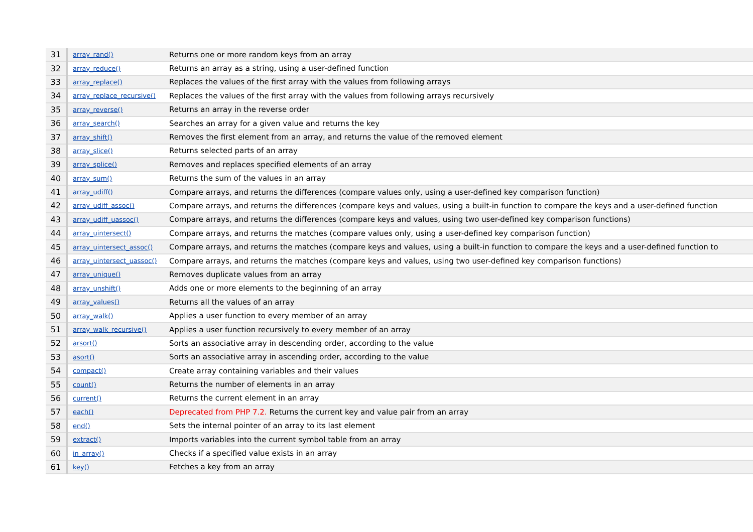| 31 | array_rand() | Returns one or more random keys from an array |
| 32 | array_reduce() | Returns an array as a string, using a user-defined function |
| 33 | array_replace() | Replaces the values of the first array with the values from following arrays |
| 34 | array_replace_recursive() | Replaces the values of the first array with the values from following arrays recursively |
| 35 | array_reverse() | Returns an array in the reverse order |
| 36 | array_search() | Searches an array for a given value and returns the key |
| 37 | array_shift() | Removes the first element from an array, and returns the value of the removed element |
| 38 | array_slice() | Returns selected parts of an array |
| 39 | array_splice() | Removes and replaces specified elements of an array |
| 40 | array_sum() | Returns the sum of the values in an array |
| 41 | array_udiff() | Compare arrays, and returns the differences (compare values only, using a user-defined key comparison function) |
| 42 | array_udiff_assoc() | Compare arrays, and returns the differences (compare keys and values, using a built-in function to compare the keys and a user-defined function |
| 43 | array_udiff_uassoc() | Compare arrays, and returns the differences (compare keys and values, using two user-defined key comparison functions) |
| 44 | array_uintersect() | Compare arrays, and returns the matches (compare values only, using a user-defined key comparison function) |
| 45 | array_uintersect_assoc() | Compare arrays, and returns the matches (compare keys and values, using a built-in function to compare the keys and a user-defined function to |
| 46 | array_uintersect_uassoc() | Compare arrays, and returns the matches (compare keys and values, using two user-defined key comparison functions) |
| 47 | array_unique() | Removes duplicate values from an array |
| 48 | array_unshift() | Adds one or more elements to the beginning of an array |
| 49 | array_values() | Returns all the values of an array |
| 50 | array_walk() | Applies a user function to every member of an array |
| 51 | array_walk_recursive() | Applies a user function recursively to every member of an array |
| 52 | arsort() | Sorts an associative array in descending order, according to the value |
| 53 | asort() | Sorts an associative array in ascending order, according to the value |
| 54 | compact() | Create array containing variables and their values |
| 55 | count() | Returns the number of elements in an array |
| 56 | current() | Returns the current element in an array |
| 57 | each() | Deprecated from PHP 7.2. Returns the current key and value pair from an array |
| 58 | end() | Sets the internal pointer of an array to its last element |
| 59 | extract() | Imports variables into the current symbol table from an array |
| 60 | in_array() | Checks if a specified value exists in an array |
| 61 | key() | Fetches a key from an array |